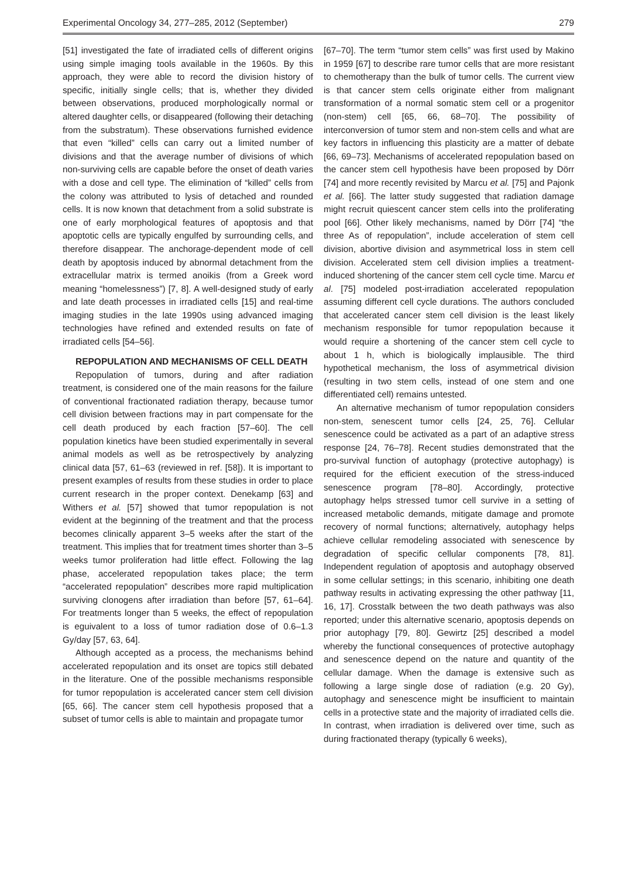Experimental Oncology 34, 277–285, 2012 (September) 279
[51] investigated the fate of irradiated cells of different origins using simple imaging tools available in the 1960s. By this approach, they were able to record the division history of specific, initially single cells; that is, whether they divided between observations, produced morphologically normal or altered daughter cells, or disappeared (following their detaching from the substratum). These observations furnished evidence that even “killed” cells can carry out a limited number of divisions and that the average number of divisions of which non-surviving cells are capable before the onset of death varies with a dose and cell type. The elimination of “killed” cells from the colony was attributed to lysis of detached and rounded cells. It is now known that detachment from a solid substrate is one of early morphological features of apoptosis and that apoptotic cells are typically engulfed by surrounding cells, and therefore disappear. The anchorage-dependent mode of cell death by apoptosis induced by abnormal detachment from the extracellular matrix is termed anoikis (from a Greek word meaning “homelessness”) [7, 8]. A well-designed study of early and late death processes in irradiated cells [15] and real-time imaging studies in the late 1990s using advanced imaging technologies have refined and extended results on fate of irradiated cells [54–56].
REPOPULATION AND MECHANISMS OF CELL DEATH
Repopulation of tumors, during and after radiation treatment, is considered one of the main reasons for the failure of conventional fractionated radiation therapy, because tumor cell division between fractions may in part compensate for the cell death produced by each fraction [57–60]. The cell population kinetics have been studied experimentally in several animal models as well as be retrospectively by analyzing clinical data [57, 61–63 (reviewed in ref. [58]). It is important to present examples of results from these studies in order to place current research in the proper context. Denekamp [63] and Withers et al. [57] showed that tumor repopulation is not evident at the beginning of the treatment and that the process becomes clinically apparent 3–5 weeks after the start of the treatment. This implies that for treatment times shorter than 3–5 weeks tumor proliferation had little effect. Following the lag phase, accelerated repopulation takes place; the term “accelerated repopulation” describes more rapid multiplication surviving clonogens after irradiation than before [57, 61–64]. For treatments longer than 5 weeks, the effect of repopulation is eguivalent to a loss of tumor radiation dose of 0.6–1.3 Gy/day [57, 63, 64].
Although accepted as a process, the mechanisms behind accelerated repopulation and its onset are topics still debated in the literature. One of the possible mechanisms responsible for tumor repopulation is accelerated cancer stem cell division [65, 66]. The cancer stem cell hypothesis proposed that a subset of tumor cells is able to maintain and propagate tumor
[67–70]. The term “tumor stem cells” was first used by Makino in 1959 [67] to describe rare tumor cells that are more resistant to chemotherapy than the bulk of tumor cells. The current view is that cancer stem cells originate either from malignant transformation of a normal somatic stem cell or a progenitor (non-stem) cell [65, 66, 68–70]. The possibility of interconversion of tumor stem and non-stem cells and what are key factors in influencing this plasticity are a matter of debate [66, 69–73]. Mechanisms of accelerated repopulation based on the cancer stem cell hypothesis have been proposed by Dörr [74] and more recently revisited by Marcu et al. [75] and Pajonk et al. [66]. The latter study suggested that radiation damage might recruit quiescent cancer stem cells into the proliferating pool [66]. Other likely mechanisms, named by Dörr [74] “the three As of repopulation”, include acceleration of stem cell division, abortive division and asymmetrical loss in stem cell division. Accelerated stem cell division implies a treatment-induced shortening of the cancer stem cell cycle time. Marcu et al. [75] modeled post-irradiation accelerated repopulation assuming different cell cycle durations. The authors concluded that accelerated cancer stem cell division is the least likely mechanism responsible for tumor repopulation because it would require a shortening of the cancer stem cell cycle to about 1 h, which is biologically implausible. The third hypothetical mechanism, the loss of asymmetrical division (resulting in two stem cells, instead of one stem and one differentiated cell) remains untested.
An alternative mechanism of tumor repopulation considers non-stem, senescent tumor cells [24, 25, 76]. Cellular senescence could be activated as a part of an adaptive stress response [24, 76–78]. Recent studies demonstrated that the pro-survival function of autophagy (protective autophagy) is required for the efficient execution of the stress-induced senescence program [78–80]. Accordingly, protective autophagy helps stressed tumor cell survive in a setting of increased metabolic demands, mitigate damage and promote recovery of normal functions; alternatively, autophagy helps achieve cellular remodeling associated with senescence by degradation of specific cellular components [78, 81]. Independent regulation of apoptosis and autophagy observed in some cellular settings; in this scenario, inhibiting one death pathway results in activating expressing the other pathway [11, 16, 17]. Crosstalk between the two death pathways was also reported; under this alternative scenario, apoptosis depends on prior autophagy [79, 80]. Gewirtz [25] described a model whereby the functional consequences of protective autophagy and senescence depend on the nature and quantity of the cellular damage. When the damage is extensive such as following a large single dose of radiation (e.g. 20 Gy), autophagy and senescence might be insufficient to maintain cells in a protective state and the majority of irradiated cells die. In contrast, when irradiation is delivered over time, such as during fractionated therapy (typically 6 weeks),